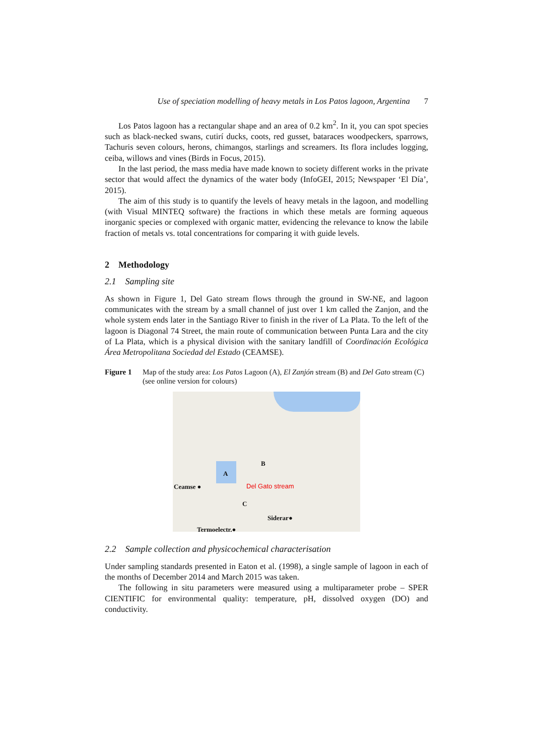Use of speciation modelling of heavy metals in Los Patos lagoon, Argentina 7
Los Patos lagoon has a rectangular shape and an area of 0.2 km<sup>2</sup>. In it, you can spot species such as black-necked swans, cutirí ducks, coots, red gusset, bataraces woodpeckers, sparrows, Tachuris seven colours, herons, chimangos, starlings and screamers. Its flora includes logging, ceiba, willows and vines (Birds in Focus, 2015).
In the last period, the mass media have made known to society different works in the private sector that would affect the dynamics of the water body (InfoGEI, 2015; Newspaper ‘El Día’, 2015).
The aim of this study is to quantify the levels of heavy metals in the lagoon, and modelling (with Visual MINTEQ software) the fractions in which these metals are forming aqueous inorganic species or complexed with organic matter, evidencing the relevance to know the labile fraction of metals vs. total concentrations for comparing it with guide levels.
2 Methodology
2.1 Sampling site
As shown in Figure 1, Del Gato stream flows through the ground in SW-NE, and lagoon communicates with the stream by a small channel of just over 1 km called the Zanjon, and the whole system ends later in the Santiago River to finish in the river of La Plata. To the left of the lagoon is Diagonal 74 Street, the main route of communication between Punta Lara and the city of La Plata, which is a physical division with the sanitary landfill of Coordinación Ecológica Área Metropolitana Sociedad del Estado (CEAMSE).
Figure 1 Map of the study area: Los Patos Lagoon (A), El Zanjón stream (B) and Del Gato stream (C) (see online version for colours)
A
B
C
Del Gato stream
Ceamse ●
Siderar●
Termoelectr.●
2.2 Sample collection and physicochemical characterisation
Under sampling standards presented in Eaton et al. (1998), a single sample of lagoon in each of the months of December 2014 and March 2015 was taken.
The following in situ parameters were measured using a multiparameter probe – SPER CIENTIFIC for environmental quality: temperature, pH, dissolved oxygen (DO) and conductivity.